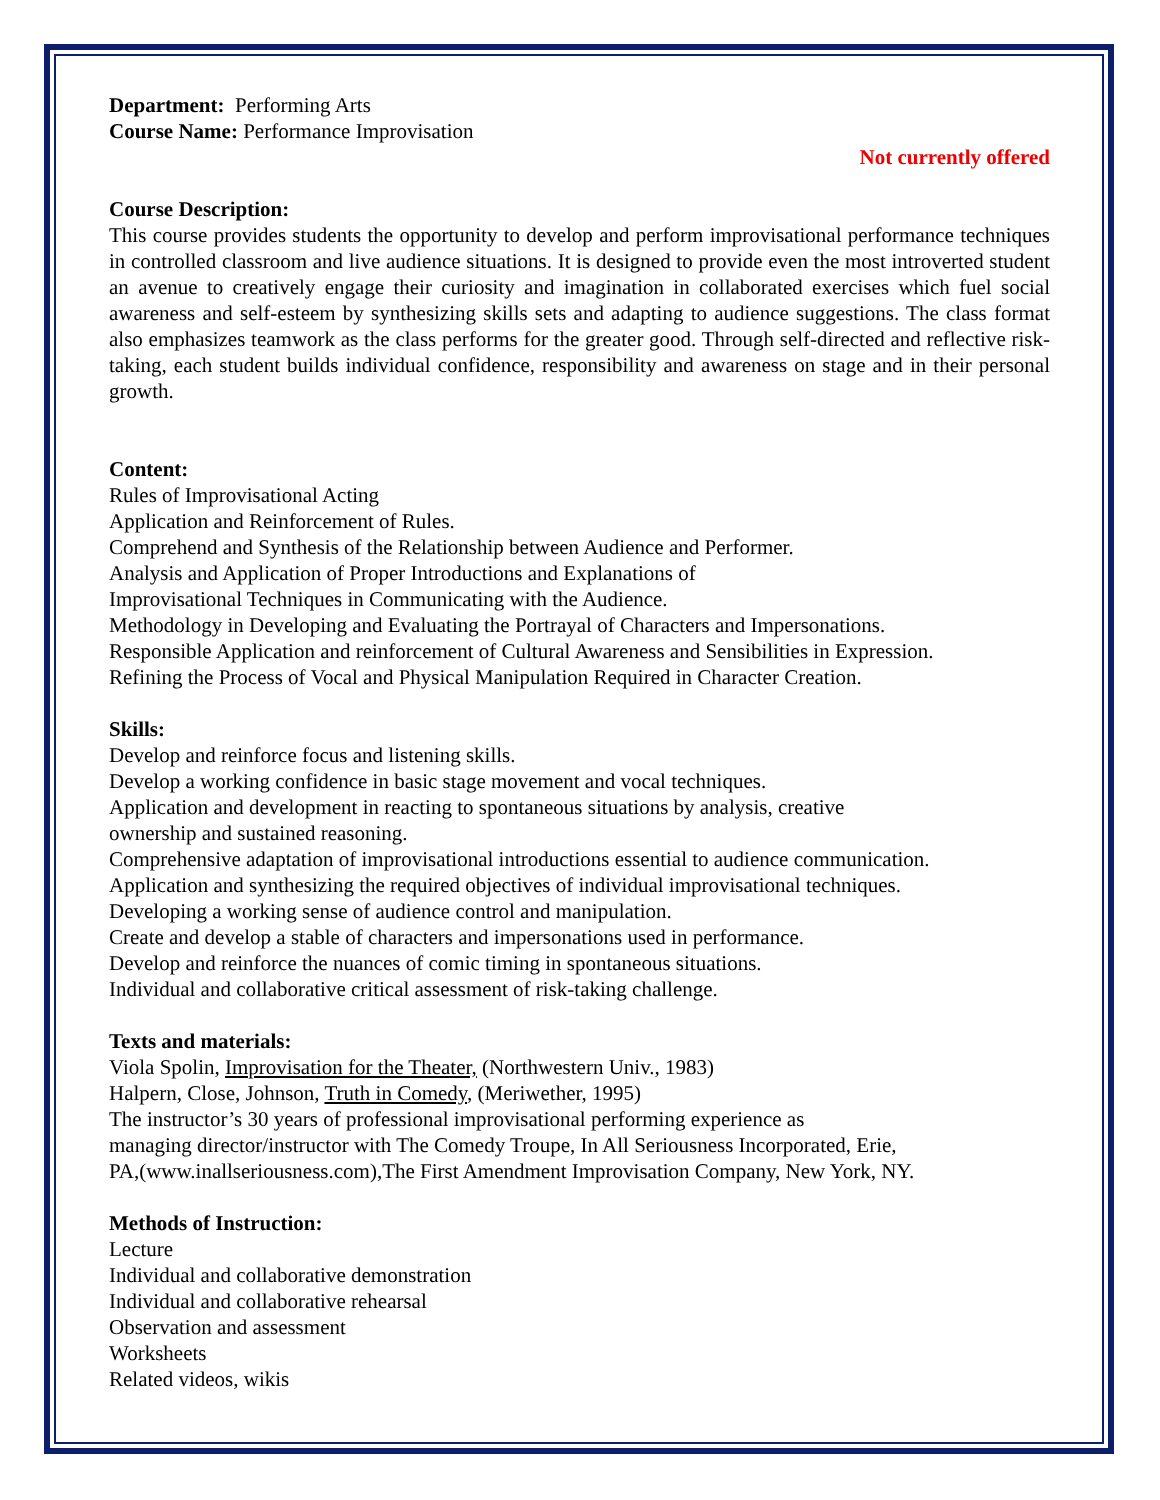Department: Performing Arts
Course Name: Performance Improvisation
Not currently offered
Course Description:
This course provides students the opportunity to develop and perform improvisational performance techniques in controlled classroom and live audience situations. It is designed to provide even the most introverted student an avenue to creatively engage their curiosity and imagination in collaborated exercises which fuel social awareness and self-esteem by synthesizing skills sets and adapting to audience suggestions. The class format also emphasizes teamwork as the class performs for the greater good. Through self-directed and reflective risk-taking, each student builds individual confidence, responsibility and awareness on stage and in their personal growth.
Content:
Rules of Improvisational Acting
Application and Reinforcement of Rules.
Comprehend and Synthesis of the Relationship between Audience and Performer.
Analysis and Application of Proper Introductions and Explanations of
Improvisational Techniques in Communicating with the Audience.
Methodology in Developing and Evaluating the Portrayal of Characters and Impersonations.
Responsible Application and reinforcement of Cultural Awareness and Sensibilities in Expression.
Refining the Process of Vocal and Physical Manipulation Required in Character Creation.
Skills:
Develop and reinforce focus and listening skills.
Develop a working confidence in basic stage movement and vocal techniques.
Application and development in reacting to spontaneous situations by analysis, creative
ownership and sustained reasoning.
Comprehensive adaptation of improvisational introductions essential to audience communication.
Application and synthesizing the required objectives of individual improvisational techniques.
Developing a working sense of audience control and manipulation.
Create and develop a stable of characters and impersonations used in performance.
Develop and reinforce the nuances of comic timing in spontaneous situations.
Individual and collaborative critical assessment of risk-taking challenge.
Texts and materials:
Viola Spolin, Improvisation for the Theater, (Northwestern Univ., 1983)
Halpern, Close, Johnson, Truth in Comedy, (Meriwether, 1995)
The instructor’s 30 years of professional improvisational performing experience as
managing director/instructor with The Comedy Troupe, In All Seriousness Incorporated, Erie,
PA,(www.inallseriousness.com),The First Amendment Improvisation Company, New York, NY.
Methods of Instruction:
Lecture
Individual and collaborative demonstration
Individual and collaborative rehearsal
Observation and assessment
Worksheets
Related videos, wikis